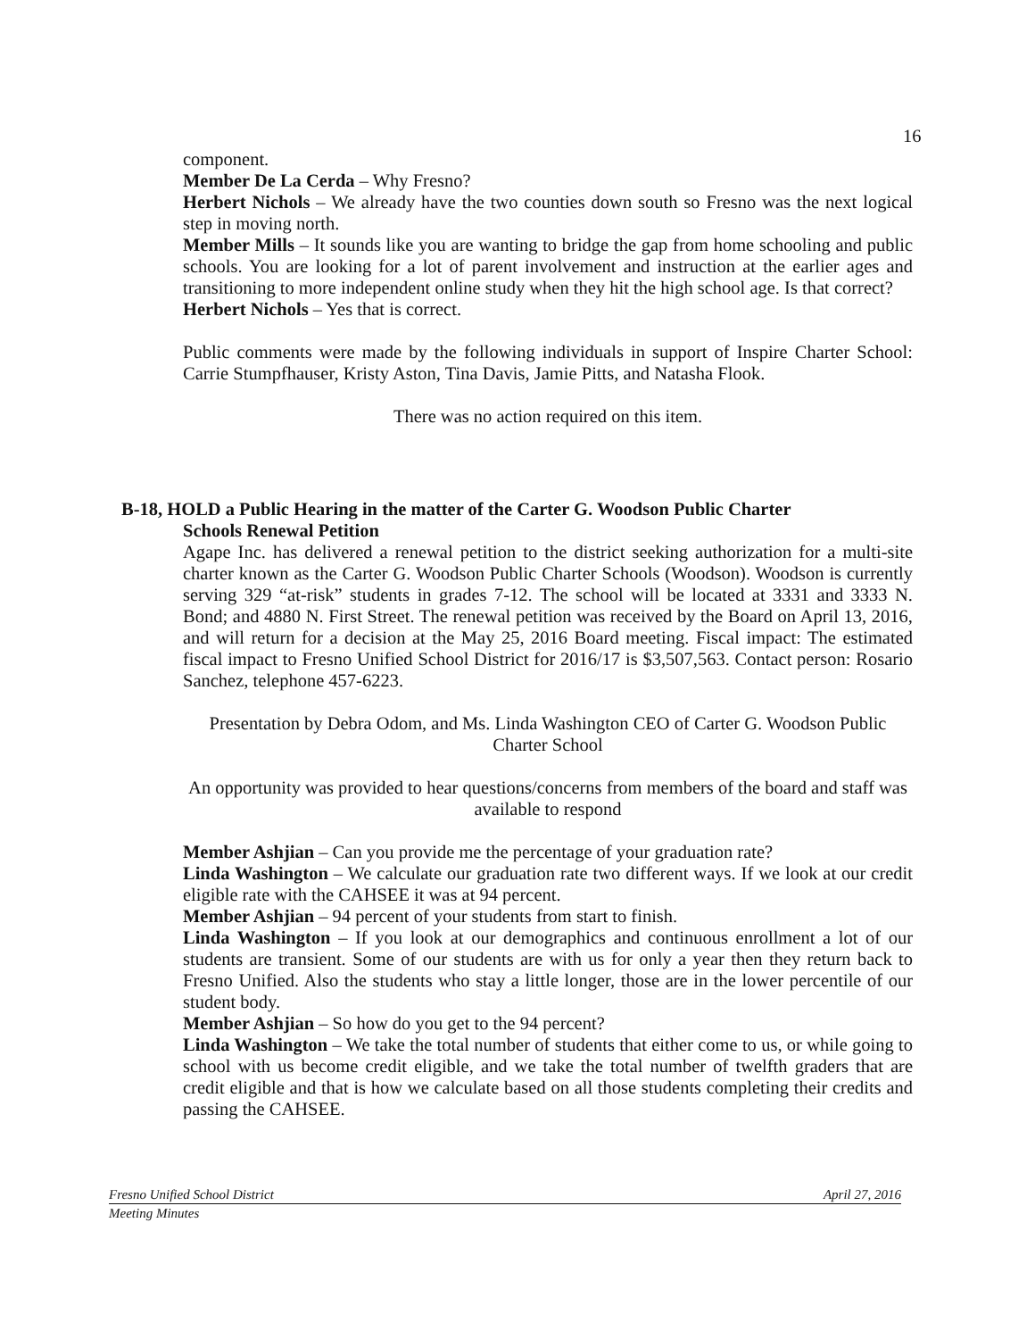16
component.
Member De La Cerda – Why Fresno?
Herbert Nichols – We already have the two counties down south so Fresno was the next logical step in moving north.
Member Mills – It sounds like you are wanting to bridge the gap from home schooling and public schools. You are looking for a lot of parent involvement and instruction at the earlier ages and transitioning to more independent online study when they hit the high school age. Is that correct?
Herbert Nichols – Yes that is correct.
Public comments were made by the following individuals in support of Inspire Charter School: Carrie Stumpfhauser, Kristy Aston, Tina Davis, Jamie Pitts, and Natasha Flook.
There was no action required on this item.
B-18, HOLD a Public Hearing in the matter of the Carter G. Woodson Public Charter
Schools Renewal Petition
Agape Inc. has delivered a renewal petition to the district seeking authorization for a multi-site charter known as the Carter G. Woodson Public Charter Schools (Woodson). Woodson is currently serving 329 “at-risk” students in grades 7-12. The school will be located at 3331 and 3333 N. Bond; and 4880 N. First Street. The renewal petition was received by the Board on April 13, 2016, and will return for a decision at the May 25, 2016 Board meeting. Fiscal impact: The estimated fiscal impact to Fresno Unified School District for 2016/17 is $3,507,563. Contact person: Rosario Sanchez, telephone 457-6223.
Presentation by Debra Odom, and Ms. Linda Washington CEO of Carter G. Woodson Public Charter School
An opportunity was provided to hear questions/concerns from members of the board and staff was available to respond
Member Ashjian – Can you provide me the percentage of your graduation rate?
Linda Washington – We calculate our graduation rate two different ways. If we look at our credit eligible rate with the CAHSEE it was at 94 percent.
Member Ashjian – 94 percent of your students from start to finish.
Linda Washington – If you look at our demographics and continuous enrollment a lot of our students are transient. Some of our students are with us for only a year then they return back to Fresno Unified. Also the students who stay a little longer, those are in the lower percentile of our student body.
Member Ashjian – So how do you get to the 94 percent?
Linda Washington – We take the total number of students that either come to us, or while going to school with us become credit eligible, and we take the total number of twelfth graders that are credit eligible and that is how we calculate based on all those students completing their credits and passing the CAHSEE.
Fresno Unified School District April 27, 2016
Meeting Minutes